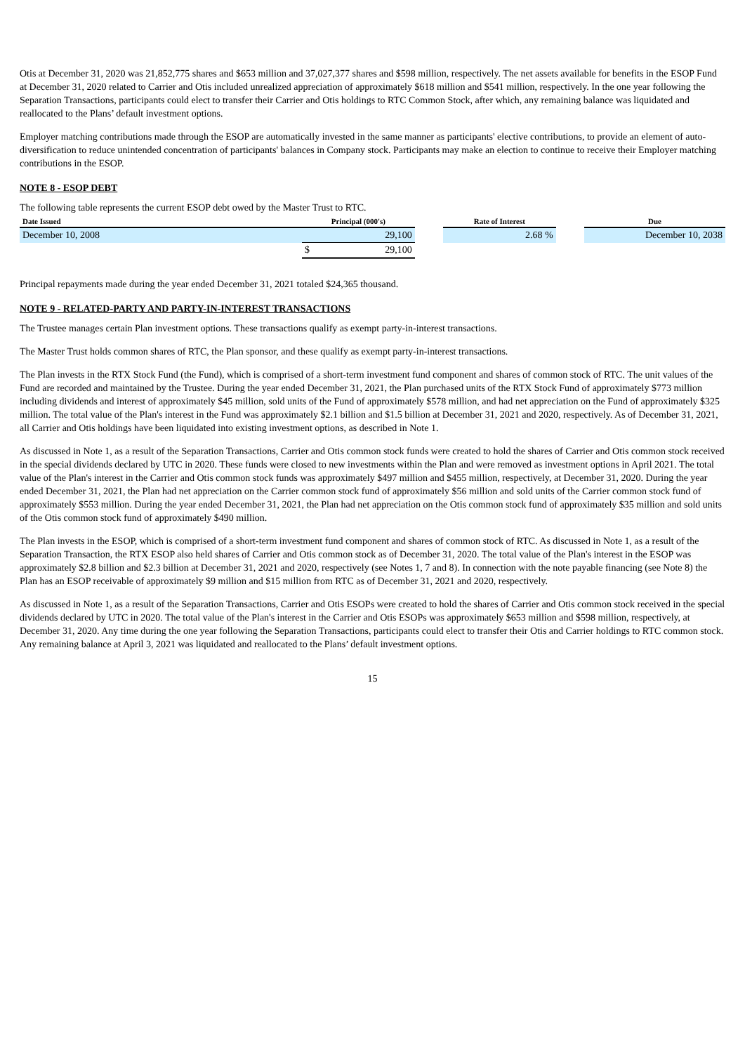Otis at December 31, 2020 was 21,852,775 shares and $653 million and 37,027,377 shares and $598 million, respectively. The net assets available for benefits in the ESOP Fund at December 31, 2020 related to Carrier and Otis included unrealized appreciation of approximately $618 million and $541 million, respectively. In the one year following the Separation Transactions, participants could elect to transfer their Carrier and Otis holdings to RTC Common Stock, after which, any remaining balance was liquidated and reallocated to the Plans’ default investment options.
Employer matching contributions made through the ESOP are automatically invested in the same manner as participants' elective contributions, to provide an element of auto-diversification to reduce unintended concentration of participants' balances in Company stock. Participants may make an election to continue to receive their Employer matching contributions in the ESOP.
NOTE 8 - ESOP DEBT
The following table represents the current ESOP debt owed by the Master Trust to RTC.
| Date Issued | Principal (000's) | | | Rate of Interest | | Due |
| --- | --- | --- | --- | --- | --- | --- |
| December 10, 2008 | | 29,100 | | 2.68 % | | December 10, 2038 |
| | $ | 29,100 | | | | |
Principal repayments made during the year ended December 31, 2021 totaled $24,365 thousand.
NOTE 9 - RELATED-PARTY AND PARTY-IN-INTEREST TRANSACTIONS
The Trustee manages certain Plan investment options. These transactions qualify as exempt party-in-interest transactions.
The Master Trust holds common shares of RTC, the Plan sponsor, and these qualify as exempt party-in-interest transactions.
The Plan invests in the RTX Stock Fund (the Fund), which is comprised of a short-term investment fund component and shares of common stock of RTC. The unit values of the Fund are recorded and maintained by the Trustee. During the year ended December 31, 2021, the Plan purchased units of the RTX Stock Fund of approximately $773 million including dividends and interest of approximately $45 million, sold units of the Fund of approximately $578 million, and had net appreciation on the Fund of approximately $325 million. The total value of the Plan's interest in the Fund was approximately $2.1 billion and $1.5 billion at December 31, 2021 and 2020, respectively. As of December 31, 2021, all Carrier and Otis holdings have been liquidated into existing investment options, as described in Note 1.
As discussed in Note 1, as a result of the Separation Transactions, Carrier and Otis common stock funds were created to hold the shares of Carrier and Otis common stock received in the special dividends declared by UTC in 2020. These funds were closed to new investments within the Plan and were removed as investment options in April 2021. The total value of the Plan's interest in the Carrier and Otis common stock funds was approximately $497 million and $455 million, respectively, at December 31, 2020. During the year ended December 31, 2021, the Plan had net appreciation on the Carrier common stock fund of approximately $56 million and sold units of the Carrier common stock fund of approximately $553 million. During the year ended December 31, 2021, the Plan had net appreciation on the Otis common stock fund of approximately $35 million and sold units of the Otis common stock fund of approximately $490 million.
The Plan invests in the ESOP, which is comprised of a short-term investment fund component and shares of common stock of RTC. As discussed in Note 1, as a result of the Separation Transaction, the RTX ESOP also held shares of Carrier and Otis common stock as of December 31, 2020. The total value of the Plan's interest in the ESOP was approximately $2.8 billion and $2.3 billion at December 31, 2021 and 2020, respectively (see Notes 1, 7 and 8). In connection with the note payable financing (see Note 8) the Plan has an ESOP receivable of approximately $9 million and $15 million from RTC as of December 31, 2021 and 2020, respectively.
As discussed in Note 1, as a result of the Separation Transactions, Carrier and Otis ESOPs were created to hold the shares of Carrier and Otis common stock received in the special dividends declared by UTC in 2020. The total value of the Plan's interest in the Carrier and Otis ESOPs was approximately $653 million and $598 million, respectively, at December 31, 2020. Any time during the one year following the Separation Transactions, participants could elect to transfer their Otis and Carrier holdings to RTC common stock. Any remaining balance at April 3, 2021 was liquidated and reallocated to the Plans’ default investment options.
15